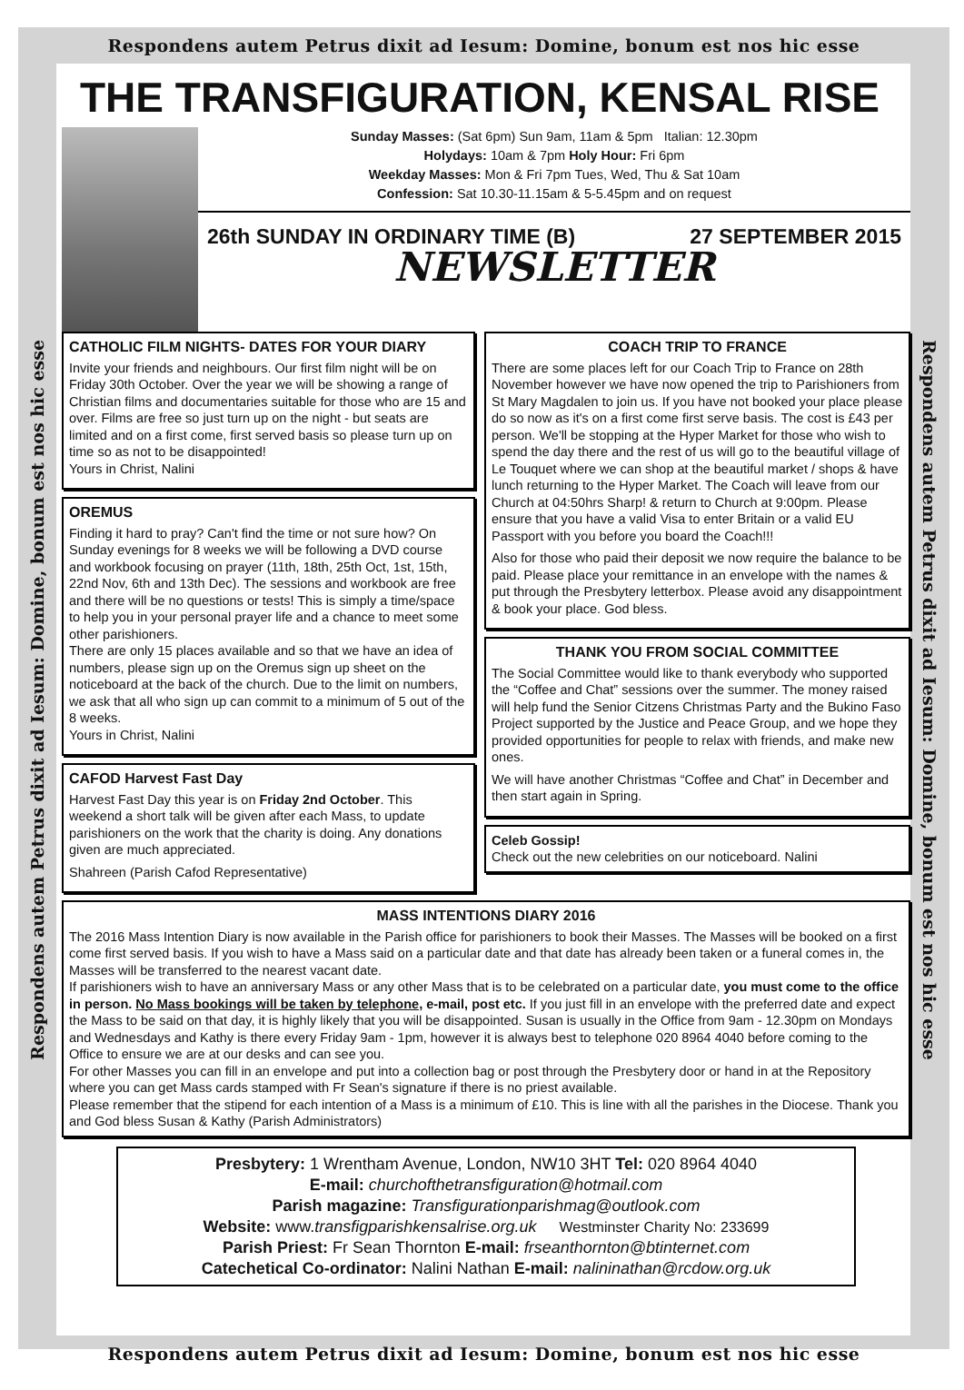Respondens autem Petrus dixit ad Iesum: Domine, bonum est nos hic esse
Respondens autem Petrus dixit ad Iesum: Domine, bonum est nos hic esse
THE TRANSFIGURATION, KENSAL RISE
Sunday Masses: (Sat 6pm) Sun 9am, 11am & 5pm Italian: 12.30pm
Holydays: 10am & 7pm Holy Hour: Fri 6pm
Weekday Masses: Mon & Fri 7pm Tues, Wed, Thu & Sat 10am
Confession: Sat 10.30-11.15am & 5-5.45pm and on request
26th SUNDAY IN ORDINARY TIME (B) 27 SEPTEMBER 2015
NEWSLETTER
CATHOLIC FILM NIGHTS- DATES FOR YOUR DIARY
Invite your friends and neighbours. Our first film night will be on Friday 30th October. Over the year we will be showing a range of Christian films and documentaries suitable for those who are 15 and over. Films are free so just turn up on the night - but seats are limited and on a first come, first served basis so please turn up on time so as not to be disappointed!
Yours in Christ, Nalini
OREMUS
Finding it hard to pray? Can't find the time or not sure how? On Sunday evenings for 8 weeks we will be following a DVD course and workbook focusing on prayer (11th, 18th, 25th Oct, 1st, 15th, 22nd Nov, 6th and 13th Dec). The sessions and workbook are free and there will be no questions or tests! This is simply a time/space to help you in your personal prayer life and a chance to meet some other parishioners.
There are only 15 places available and so that we have an idea of numbers, please sign up on the Oremus sign up sheet on the noticeboard at the back of the church. Due to the limit on numbers, we ask that all who sign up can commit to a minimum of 5 out of the 8 weeks.
Yours in Christ, Nalini
CAFOD Harvest Fast Day
Harvest Fast Day this year is on Friday 2nd October. This weekend a short talk will be given after each Mass, to update parishioners on the work that the charity is doing. Any donations given are much appreciated.
Shahreen (Parish Cafod Representative)
COACH TRIP TO FRANCE
There are some places left for our Coach Trip to France on 28th November however we have now opened the trip to Parishioners from St Mary Magdalen to join us. If you have not booked your place please do so now as it's on a first come first serve basis. The cost is £43 per person. We'll be stopping at the Hyper Market for those who wish to spend the day there and the rest of us will go to the beautiful village of Le Touquet where we can shop at the beautiful market / shops & have lunch returning to the Hyper Market. The Coach will leave from our Church at 04:50hrs Sharp! & return to Church at 9:00pm. Please ensure that you have a valid Visa to enter Britain or a valid EU Passport with you before you board the Coach!!!
Also for those who paid their deposit we now require the balance to be paid. Please place your remittance in an envelope with the names & put through the Presbytery letterbox. Please avoid any disappointment & book your place. God bless.
THANK YOU FROM SOCIAL COMMITTEE
The Social Committee would like to thank everybody who supported the “Coffee and Chat” sessions over the summer. The money raised will help fund the Senior Citzens Christmas Party and the Bukino Faso Project supported by the Justice and Peace Group, and we hope they provided opportunities for people to relax with friends, and make new ones.
We will have another Christmas “Coffee and Chat” in December and then start again in Spring.
Celeb Gossip!
Check out the new celebrities on our noticeboard. Nalini
MASS INTENTIONS DIARY 2016
The 2016 Mass Intention Diary is now available in the Parish office for parishioners to book their Masses. The Masses will be booked on a first come first served basis. If you wish to have a Mass said on a particular date and that date has already been taken or a funeral comes in, the Masses will be transferred to the nearest vacant date.
If parishioners wish to have an anniversary Mass or any other Mass that is to be celebrated on a particular date, you must come to the office in person. No Mass bookings will be taken by telephone, e-mail, post etc. If you just fill in an envelope with the preferred date and expect the Mass to be said on that day, it is highly likely that you will be disappointed. Susan is usually in the Office from 9am - 12.30pm on Mondays and Wednesdays and Kathy is there every Friday 9am - 1pm, however it is always best to telephone 020 8964 4040 before coming to the Office to ensure we are at our desks and can see you.
For other Masses you can fill in an envelope and put into a collection bag or post through the Presbytery door or hand in at the Repository where you can get Mass cards stamped with Fr Sean's signature if there is no priest available.
Please remember that the stipend for each intention of a Mass is a minimum of £10. This is line with all the parishes in the Diocese. Thank you and God bless Susan & Kathy (Parish Administrators)
Presbytery: 1 Wrentham Avenue, London, NW10 3HT Tel: 020 8964 4040
E-mail: churchofthetransfiguration@hotmail.com
Parish magazine: Transfigurationparishmag@outlook.com
Website: www.transfigparishkensalrise.org.uk Westminster Charity No: 233699
Parish Priest: Fr Sean Thornton E-mail: frseanthornton@btinternet.com
Catechetical Co-ordinator: Nalini Nathan E-mail: nalininathan@rcdow.org.uk
Respondens autem Petrus dixit ad Iesum: Domine, bonum est nos hic esse
Respondens autem Petrus dixit ad Iesum: Domine, bonum est nos hic esse